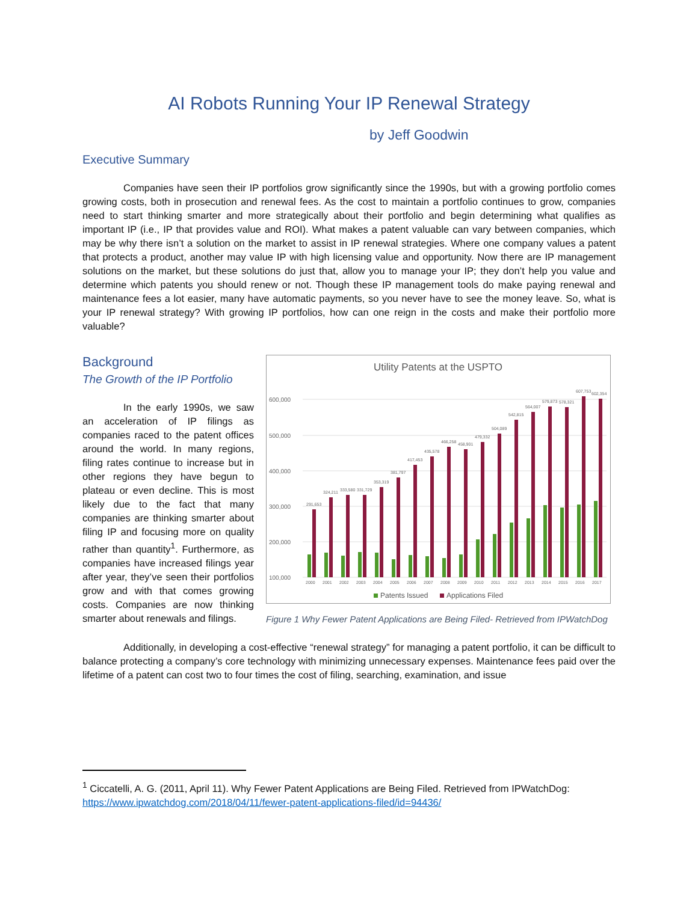AI Robots Running Your IP Renewal Strategy
by Jeff Goodwin
Executive Summary
Companies have seen their IP portfolios grow significantly since the 1990s, but with a growing portfolio comes growing costs, both in prosecution and renewal fees. As the cost to maintain a portfolio continues to grow, companies need to start thinking smarter and more strategically about their portfolio and begin determining what qualifies as important IP (i.e., IP that provides value and ROI). What makes a patent valuable can vary between companies, which may be why there isn’t a solution on the market to assist in IP renewal strategies. Where one company values a patent that protects a product, another may value IP with high licensing value and opportunity. Now there are IP management solutions on the market, but these solutions do just that, allow you to manage your IP; they don’t help you value and determine which patents you should renew or not. Though these IP management tools do make paying renewal and maintenance fees a lot easier, many have automatic payments, so you never have to see the money leave. So, what is your IP renewal strategy? With growing IP portfolios, how can one reign in the costs and make their portfolio more valuable?
Background
The Growth of the IP Portfolio
In the early 1990s, we saw an acceleration of IP filings as companies raced to the patent offices around the world. In many regions, filing rates continue to increase but in other regions they have begun to plateau or even decline. This is most likely due to the fact that many companies are thinking smarter about filing IP and focusing more on quality rather than quantity<sup>1</sup>. Furthermore, as companies have increased filings year after year, they’ve seen their portfolios grow and with that comes growing costs. Companies are now thinking smarter about renewals and filings.
Utility Patents at the USPTO
600,000
500,000
400,000
300,000
200,000
100,000
2000
2001
2002
2003
2004
2005
2006
2007
2008
2009
2010
2011
2012
2013
2014
2015
2016
2017
291,653
324,211
333,580
331,729
353,319
381,797
417,453
435,578
466,258
458,901
479,332
504,089
542,815
564,007
579,873
578,321
607,753
602,354
Patents Issued
Applications Filed
Figure 1 Why Fewer Patent Applications are Being Filed- Retrieved from IPWatchDog
Additionally, in developing a cost-effective “renewal strategy” for managing a patent portfolio, it can be difficult to balance protecting a company’s core technology with minimizing unnecessary expenses. Maintenance fees paid over the lifetime of a patent can cost two to four times the cost of filing, searching, examination, and issue
<sup>1</sup> Ciccatelli, A. G. (2011, April 11). Why Fewer Patent Applications are Being Filed. Retrieved from IPWatchDog: https://www.ipwatchdog.com/2018/04/11/fewer-patent-applications-filed/id=94436/